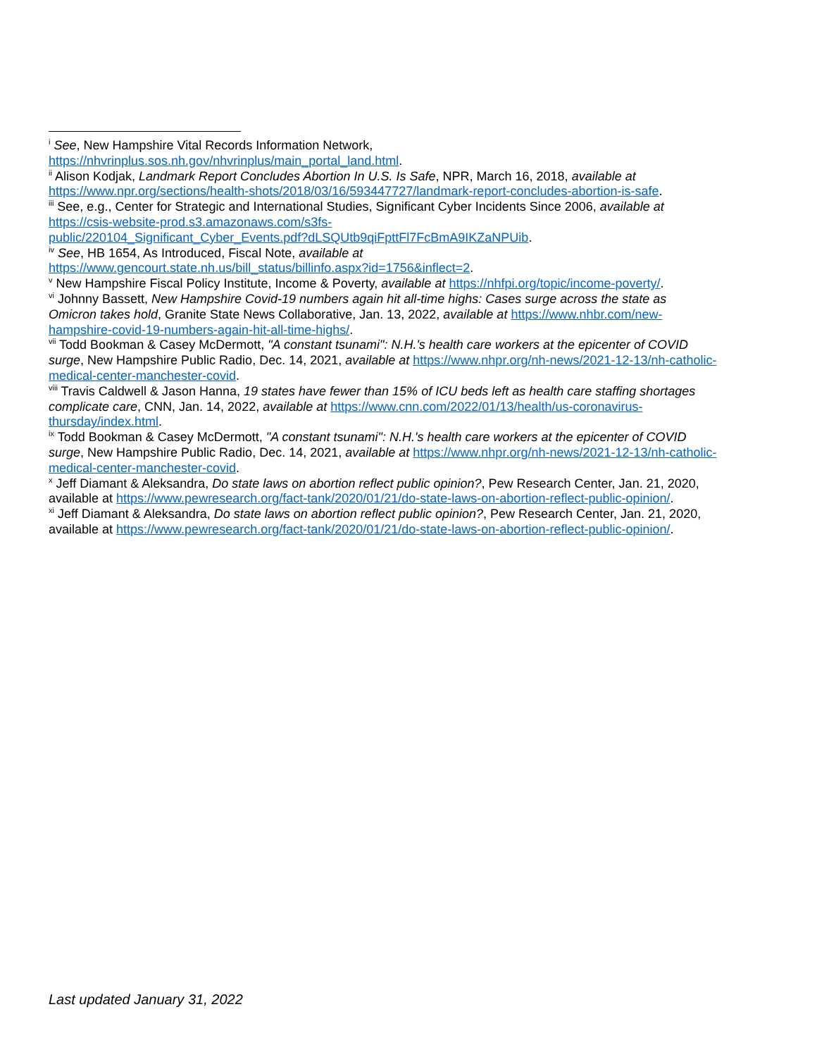<sup>i</sup> See, New Hampshire Vital Records Information Network, https://nhvrinplus.sos.nh.gov/nhvrinplus/main_portal_land.html.
<sup>ii</sup> Alison Kodjak, Landmark Report Concludes Abortion In U.S. Is Safe, NPR, March 16, 2018, available at https://www.npr.org/sections/health-shots/2018/03/16/593447727/landmark-report-concludes-abortion-is-safe.
<sup>iii</sup> See, e.g., Center for Strategic and International Studies, Significant Cyber Incidents Since 2006, available at https://csis-website-prod.s3.amazonaws.com/s3fs-
public/220104_Significant_Cyber_Events.pdf?dLSQUtb9qiFpttFl7FcBmA9IKZaNPUib.
<sup>iv</sup> See, HB 1654, As Introduced, Fiscal Note, available at
https://www.gencourt.state.nh.us/bill_status/billinfo.aspx?id=1756&inflect=2.
<sup>v</sup> New Hampshire Fiscal Policy Institute, Income & Poverty, available at https://nhfpi.org/topic/income-poverty/.
<sup>vi</sup> Johnny Bassett, New Hampshire Covid-19 numbers again hit all-time highs: Cases surge across the state as Omicron takes hold, Granite State News Collaborative, Jan. 13, 2022, available at https://www.nhbr.com/new-hampshire-covid-19-numbers-again-hit-all-time-highs/.
<sup>vii</sup> Todd Bookman & Casey McDermott, "A constant tsunami": N.H.'s health care workers at the epicenter of COVID surge, New Hampshire Public Radio, Dec. 14, 2021, available at https://www.nhpr.org/nh-news/2021-12-13/nh-catholic-medical-center-manchester-covid.
<sup>viii</sup> Travis Caldwell & Jason Hanna, 19 states have fewer than 15% of ICU beds left as health care staffing shortages complicate care, CNN, Jan. 14, 2022, available at https://www.cnn.com/2022/01/13/health/us-coronavirus-thursday/index.html.
<sup>ix</sup> Todd Bookman & Casey McDermott, "A constant tsunami": N.H.'s health care workers at the epicenter of COVID surge, New Hampshire Public Radio, Dec. 14, 2021, available at https://www.nhpr.org/nh-news/2021-12-13/nh-catholic-medical-center-manchester-covid.
<sup>x</sup> Jeff Diamant & Aleksandra, Do state laws on abortion reflect public opinion?, Pew Research Center, Jan. 21, 2020, available at https://www.pewresearch.org/fact-tank/2020/01/21/do-state-laws-on-abortion-reflect-public-opinion/.
<sup>xi</sup> Jeff Diamant & Aleksandra, Do state laws on abortion reflect public opinion?, Pew Research Center, Jan. 21, 2020, available at https://www.pewresearch.org/fact-tank/2020/01/21/do-state-laws-on-abortion-reflect-public-opinion/.
Last updated January 31, 2022